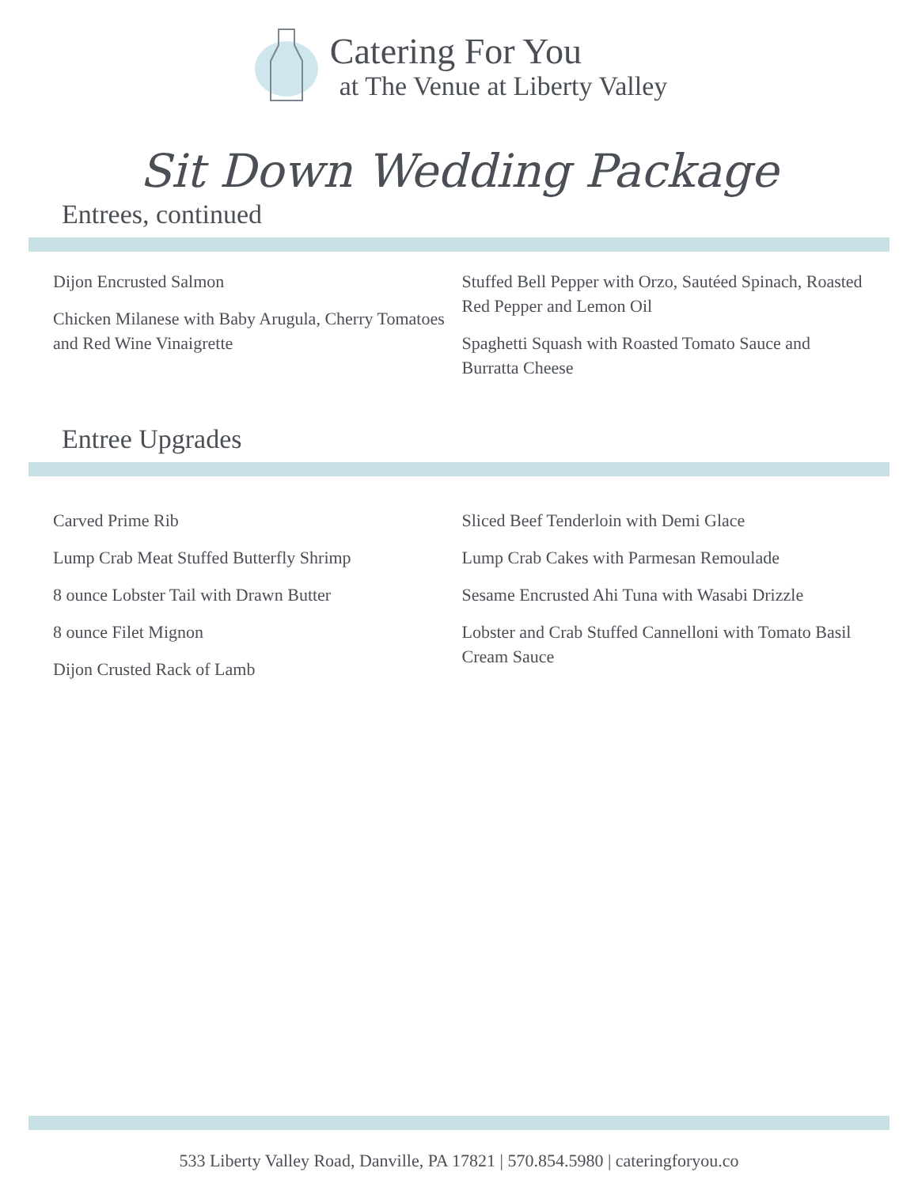Catering For You
at The Venue at Liberty Valley
Sit Down Wedding Package
Entrees, continued
Dijon Encrusted Salmon
Chicken Milanese with Baby Arugula, Cherry Tomatoes and Red Wine Vinaigrette
Stuffed Bell Pepper with Orzo, Sautéed Spinach, Roasted Red Pepper and Lemon Oil
Spaghetti Squash with Roasted Tomato Sauce and Burratta Cheese
Entree Upgrades
Carved Prime Rib
Lump Crab Meat Stuffed Butterfly Shrimp
8 ounce Lobster Tail with Drawn Butter
8 ounce Filet Mignon
Dijon Crusted Rack of Lamb
Sliced Beef Tenderloin with Demi Glace
Lump Crab Cakes with Parmesan Remoulade
Sesame Encrusted Ahi Tuna with Wasabi Drizzle
Lobster and Crab Stuffed Cannelloni with Tomato Basil Cream Sauce
533 Liberty Valley Road, Danville, PA 17821 | 570.854.5980 | cateringforyou.co